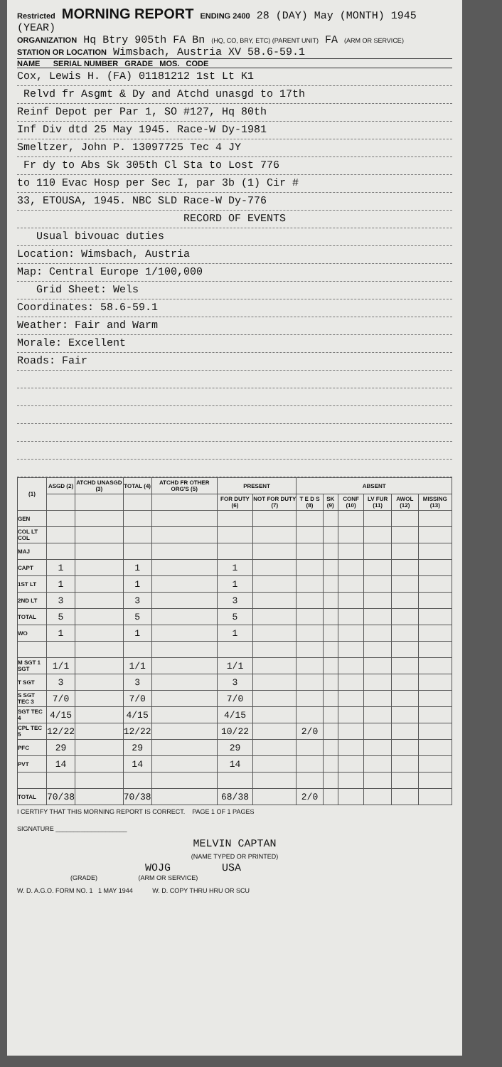Restricted MORNING REPORT ENDING 2400 28 (DAY) May (MONTH) 1945 (YEAR)
ORGANIZATION Hq Btry 905th FA Bn (HQ, CO, BRY, ETC) (PARENT UNIT) FA (ARM OR SERVICE)
STATION OR LOCATION Wimsbach, Austria XV 58.6-59.1
NAME SERIAL NUMBER GRADE MOS. CODE
Cox, Lewis H. (FA) 01181212 1st Lt K1
Relvd fr Asgmt & Dy and Atchd unasgd to 17th
Reinf Depot per Par 1, SO #127, Hq 80th
Inf Div dtd 25 May 1945. Race-W Dy-1981
Smeltzer, John P. 13097725 Tec 4 JY
Fr dy to Abs Sk 305th Cl Sta to Lost 776
to 110 Evac Hosp per Sec I, par 3b (1) Cir #
33, ETOUSA, 1945. NBC SLD Race-W Dy-776
RECORD OF EVENTS
Usual bivouac duties
Location: Wimsbach, Austria
Map: Central Europe 1/100,000
Grid Sheet: Wels
Coordinates: 58.6-59.1
Weather: Fair and Warm
Morale: Excellent
Roads: Fair
| (1) | ASGD (2) | ATCHD UNASGD (3) | TOTAL (4) | ATCHD FR OTHER ORG'S (5) | PRESENT | | ABSENT | | | | | |
| --- | --- | --- | --- | --- | --- | --- | --- | --- | --- | --- | --- | --- |
| | | | | | FOR DUTY (6) | NOT FOR DUTY (7) | T E D S (8) | SK (9) | CONF (10) | LV FUR (11) | AWOL (12) | MISSING (13) |
| GEN | | | | | | | | | | | | |
| COL LT COL | | | | | | | | | | | | |
| MAJ | | | | | | | | | | | | |
| CAPT | 1 | | 1 | | 1 | | | | | | | |
| 1ST LT | 1 | | 1 | | 1 | | | | | | | |
| 2ND LT | 3 | | 3 | | 3 | | | | | | | |
| TOTAL | 5 | | 5 | | 5 | | | | | | | |
| WO | 1 | | 1 | | 1 | | | | | | | |
| M SGT 1 SGT | 1/1 | | 1/1 | | 1/1 | | | | | | | |
| T SGT | 3 | | 3 | | 3 | | | | | | | |
| S SGT TEC 3 | 7/0 | | 7/0 | | 7/0 | | | | | | | |
| SGT TEC 4 | 4/15 | | 4/15 | | 4/15 | | | | | | | |
| CPL TEC 5 | 12/22 | | 12/22 | | 10/22 | | 2/0 | | | | | |
| PFC | 29 | | 29 | | 29 | | | | | | | |
| PVT | 14 | | 14 | | 14 | | | | | | | |
| TOTAL | 70/38 | | 70/38 | | 68/38 | | 2/0 | | | | | |
I CERTIFY THAT THIS MORNING REPORT IS CORRECT. PAGE 1 OF 1 PAGES
SIGNATURE ____________________
MELVIN CAPTAN
(NAME TYPED OR PRINTED)
WOJG USA
(GRADE) (ARM OR SERVICE)
W. D. A.G.O. FORM NO. 1 1 MAY 1944 W. D. COPY THRU HRU OR SCU